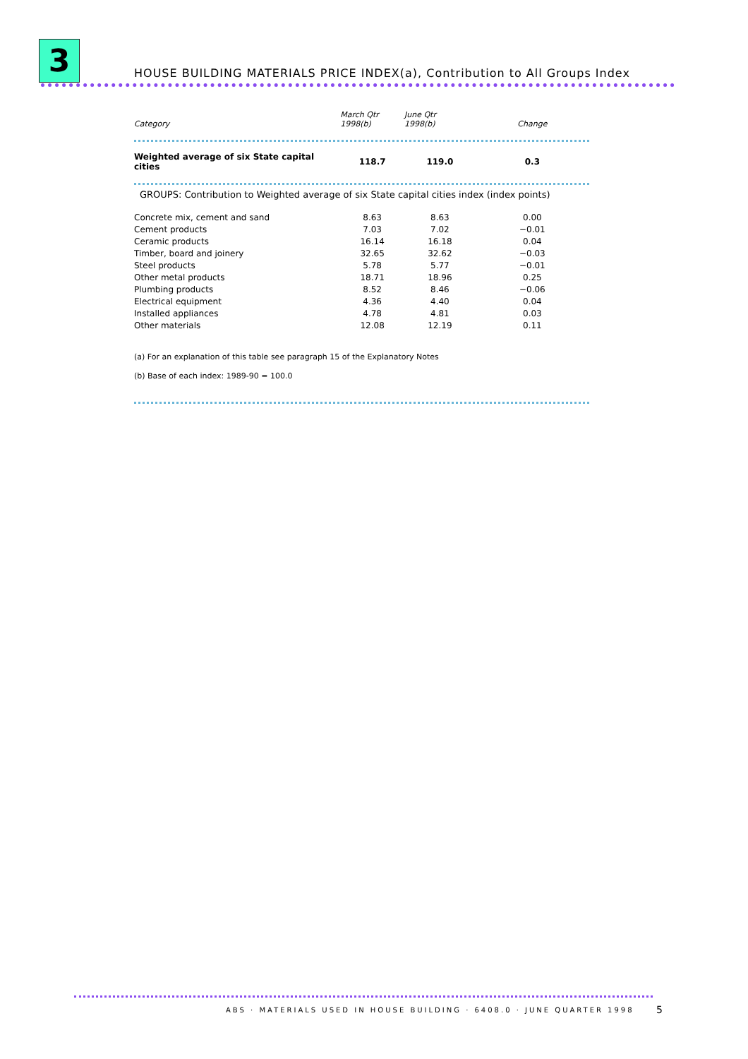3
HOUSE BUILDING MATERIALS PRICE INDEX(a), Contribution to All Groups Index
| Category | March Qtr 1998(b) | June Qtr 1998(b) | Change |
| --- | --- | --- | --- |
| Weighted average of six State capital cities | 118.7 | 119.0 | 0.3 |
GROUPS: Contribution to Weighted average of six State capital cities index (index points)
| Concrete mix, cement and sand | 8.63 | 8.63 | 0.00 |
| Cement products | 7.03 | 7.02 | −0.01 |
| Ceramic products | 16.14 | 16.18 | 0.04 |
| Timber, board and joinery | 32.65 | 32.62 | −0.03 |
| Steel products | 5.78 | 5.77 | −0.01 |
| Other metal products | 18.71 | 18.96 | 0.25 |
| Plumbing products | 8.52 | 8.46 | −0.06 |
| Electrical equipment | 4.36 | 4.40 | 0.04 |
| Installed appliances | 4.78 | 4.81 | 0.03 |
| Other materials | 12.08 | 12.19 | 0.11 |
(a) For an explanation of this table see paragraph 15 of the Explanatory Notes
(b) Base of each index: 1989-90 = 100.0
ABS · MATERIALS USED IN HOUSE BUILDING · 6408.0 · JUNE QUARTER 1998
5